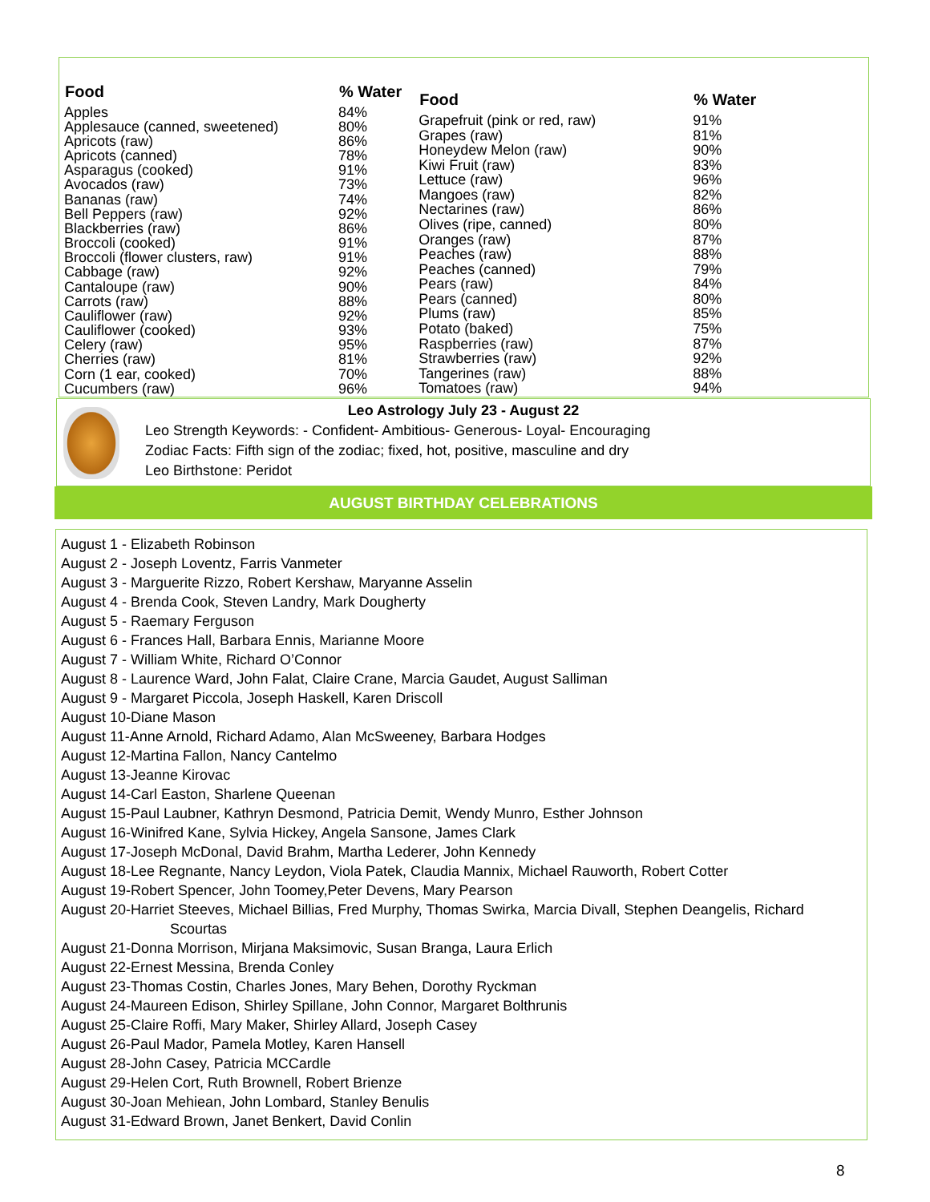| Food | % Water |
| --- | --- |
| Apples | 84% |
| Applesauce (canned, sweetened) | 80% |
| Apricots (raw) | 86% |
| Apricots (canned) | 78% |
| Asparagus (cooked) | 91% |
| Avocados (raw) | 73% |
| Bananas (raw) | 74% |
| Bell Peppers (raw) | 92% |
| Blackberries (raw) | 86% |
| Broccoli (cooked) | 91% |
| Broccoli (flower clusters, raw) | 91% |
| Cabbage (raw) | 92% |
| Cantaloupe (raw) | 90% |
| Carrots (raw) | 88% |
| Cauliflower (raw) | 92% |
| Cauliflower (cooked) | 93% |
| Celery (raw) | 95% |
| Cherries (raw) | 81% |
| Corn (1 ear, cooked) | 70% |
| Cucumbers (raw) | 96% |
| Food | % Water |
| --- | --- |
| Grapefruit (pink or red, raw) | 91% |
| Grapes (raw) | 81% |
| Honeydew Melon (raw) | 90% |
| Kiwi Fruit (raw) | 83% |
| Lettuce (raw) | 96% |
| Mangoes (raw) | 82% |
| Nectarines (raw) | 86% |
| Olives (ripe, canned) | 80% |
| Oranges (raw) | 87% |
| Peaches (raw) | 88% |
| Peaches (canned) | 79% |
| Pears (raw) | 84% |
| Pears (canned) | 80% |
| Plums (raw) | 85% |
| Potato (baked) | 75% |
| Raspberries (raw) | 87% |
| Strawberries (raw) | 92% |
| Tangerines (raw) | 88% |
| Tomatoes (raw) | 94% |
Leo Astrology July 23 - August 22
Leo Strength Keywords: - Confident- Ambitious- Generous- Loyal- Encouraging
Zodiac Facts: Fifth sign of the zodiac; fixed, hot, positive, masculine and dry
Leo Birthstone: Peridot
AUGUST BIRTHDAY CELEBRATIONS
August 1 - Elizabeth Robinson
August 2 - Joseph Loventz, Farris Vanmeter
August 3 - Marguerite Rizzo, Robert Kershaw, Maryanne Asselin
August 4 - Brenda Cook, Steven Landry, Mark Dougherty
August 5 - Raemary Ferguson
August 6 - Frances Hall, Barbara Ennis, Marianne Moore
August 7 - William White, Richard O’Connor
August 8 - Laurence Ward, John Falat, Claire Crane, Marcia Gaudet, August Salliman
August 9 - Margaret Piccola, Joseph Haskell, Karen Driscoll
August 10-Diane Mason
August 11-Anne Arnold, Richard Adamo, Alan McSweeney, Barbara Hodges
August 12-Martina Fallon, Nancy Cantelmo
August 13-Jeanne Kirovac
August 14-Carl Easton, Sharlene Queenan
August 15-Paul Laubner, Kathryn Desmond, Patricia Demit, Wendy Munro, Esther Johnson
August 16-Winifred Kane, Sylvia Hickey, Angela Sansone, James Clark
August 17-Joseph McDonal, David Brahm, Martha Lederer, John Kennedy
August 18-Lee Regnante, Nancy Leydon, Viola Patek, Claudia Mannix, Michael Rauworth, Robert Cotter
August 19-Robert Spencer, John Toomey,Peter Devens, Mary Pearson
August 20-Harriet Steeves, Michael Billias, Fred Murphy, Thomas Swirka, Marcia Divall, Stephen Deangelis, Richard
Scourtas
August 21-Donna Morrison, Mirjana Maksimovic, Susan Branga, Laura Erlich
August 22-Ernest Messina, Brenda Conley
August 23-Thomas Costin, Charles Jones, Mary Behen, Dorothy Ryckman
August 24-Maureen Edison, Shirley Spillane, John Connor, Margaret Bolthrunis
August 25-Claire Roffi, Mary Maker, Shirley Allard, Joseph Casey
August 26-Paul Mador, Pamela Motley, Karen Hansell
August 28-John Casey, Patricia MCCardle
August 29-Helen Cort, Ruth Brownell, Robert Brienze
August 30-Joan Mehiean, John Lombard, Stanley Benulis
August 31-Edward Brown, Janet Benkert, David Conlin
8